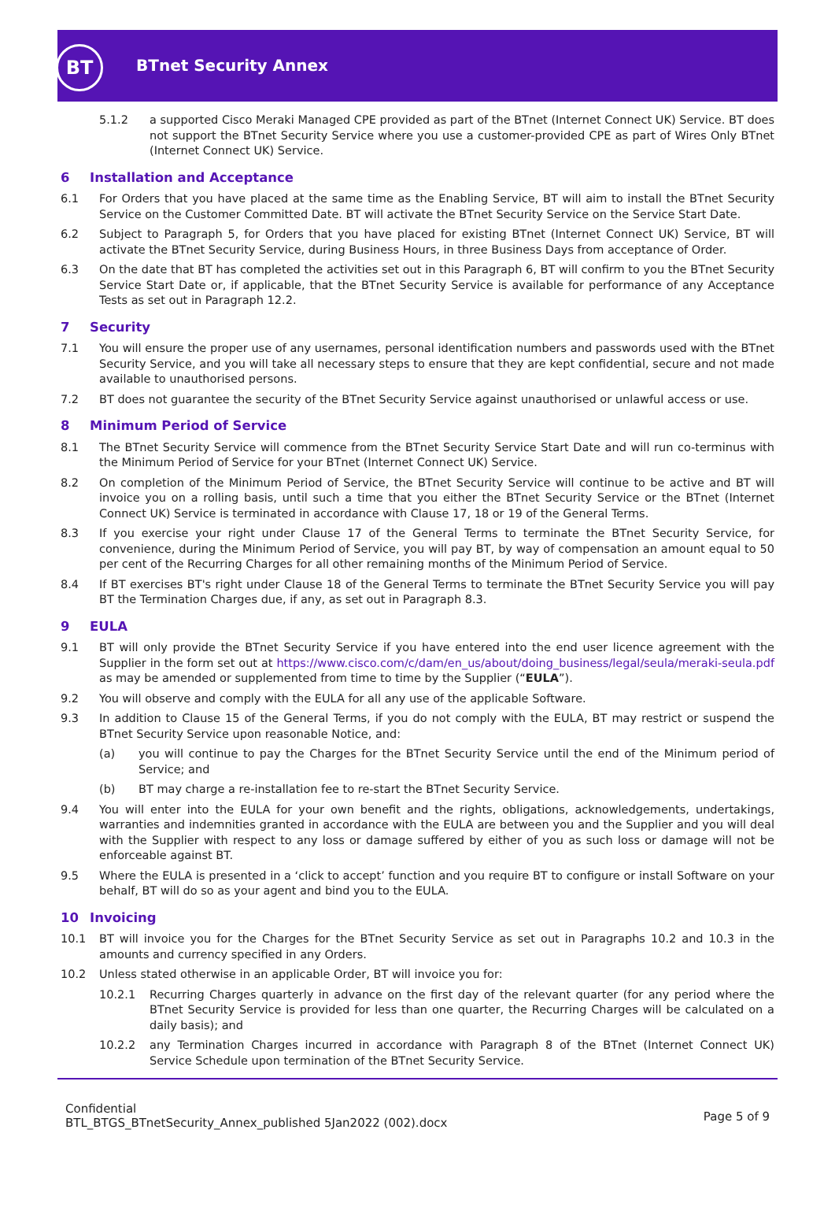BT BTnet Security Annex
5.1.2 a supported Cisco Meraki Managed CPE provided as part of the BTnet (Internet Connect UK) Service. BT does not support the BTnet Security Service where you use a customer-provided CPE as part of Wires Only BTnet (Internet Connect UK) Service.
6 Installation and Acceptance
6.1 For Orders that you have placed at the same time as the Enabling Service, BT will aim to install the BTnet Security Service on the Customer Committed Date. BT will activate the BTnet Security Service on the Service Start Date.
6.2 Subject to Paragraph 5, for Orders that you have placed for existing BTnet (Internet Connect UK) Service, BT will activate the BTnet Security Service, during Business Hours, in three Business Days from acceptance of Order.
6.3 On the date that BT has completed the activities set out in this Paragraph 6, BT will confirm to you the BTnet Security Service Start Date or, if applicable, that the BTnet Security Service is available for performance of any Acceptance Tests as set out in Paragraph 12.2.
7 Security
7.1 You will ensure the proper use of any usernames, personal identification numbers and passwords used with the BTnet Security Service, and you will take all necessary steps to ensure that they are kept confidential, secure and not made available to unauthorised persons.
7.2 BT does not guarantee the security of the BTnet Security Service against unauthorised or unlawful access or use.
8 Minimum Period of Service
8.1 The BTnet Security Service will commence from the BTnet Security Service Start Date and will run co-terminus with the Minimum Period of Service for your BTnet (Internet Connect UK) Service.
8.2 On completion of the Minimum Period of Service, the BTnet Security Service will continue to be active and BT will invoice you on a rolling basis, until such a time that you either the BTnet Security Service or the BTnet (Internet Connect UK) Service is terminated in accordance with Clause 17, 18 or 19 of the General Terms.
8.3 If you exercise your right under Clause 17 of the General Terms to terminate the BTnet Security Service, for convenience, during the Minimum Period of Service, you will pay BT, by way of compensation an amount equal to 50 per cent of the Recurring Charges for all other remaining months of the Minimum Period of Service.
8.4 If BT exercises BT's right under Clause 18 of the General Terms to terminate the BTnet Security Service you will pay BT the Termination Charges due, if any, as set out in Paragraph 8.3.
9 EULA
9.1 BT will only provide the BTnet Security Service if you have entered into the end user licence agreement with the Supplier in the form set out at https://www.cisco.com/c/dam/en_us/about/doing_business/legal/seula/meraki-seula.pdf as may be amended or supplemented from time to time by the Supplier (“EULA”).
9.2 You will observe and comply with the EULA for all any use of the applicable Software.
9.3 In addition to Clause 15 of the General Terms, if you do not comply with the EULA, BT may restrict or suspend the BTnet Security Service upon reasonable Notice, and:
(a) you will continue to pay the Charges for the BTnet Security Service until the end of the Minimum period of Service; and
(b) BT may charge a re-installation fee to re-start the BTnet Security Service.
9.4 You will enter into the EULA for your own benefit and the rights, obligations, acknowledgements, undertakings, warranties and indemnities granted in accordance with the EULA are between you and the Supplier and you will deal with the Supplier with respect to any loss or damage suffered by either of you as such loss or damage will not be enforceable against BT.
9.5 Where the EULA is presented in a ‘click to accept’ function and you require BT to configure or install Software on your behalf, BT will do so as your agent and bind you to the EULA.
10 Invoicing
10.1 BT will invoice you for the Charges for the BTnet Security Service as set out in Paragraphs 10.2 and 10.3 in the amounts and currency specified in any Orders.
10.2 Unless stated otherwise in an applicable Order, BT will invoice you for:
10.2.1 Recurring Charges quarterly in advance on the first day of the relevant quarter (for any period where the BTnet Security Service is provided for less than one quarter, the Recurring Charges will be calculated on a daily basis); and
10.2.2 any Termination Charges incurred in accordance with Paragraph 8 of the BTnet (Internet Connect UK) Service Schedule upon termination of the BTnet Security Service.
Confidential
BTL_BTGS_BTnetSecurity_Annex_published 5Jan2022 (002).docx
Page 5 of 9